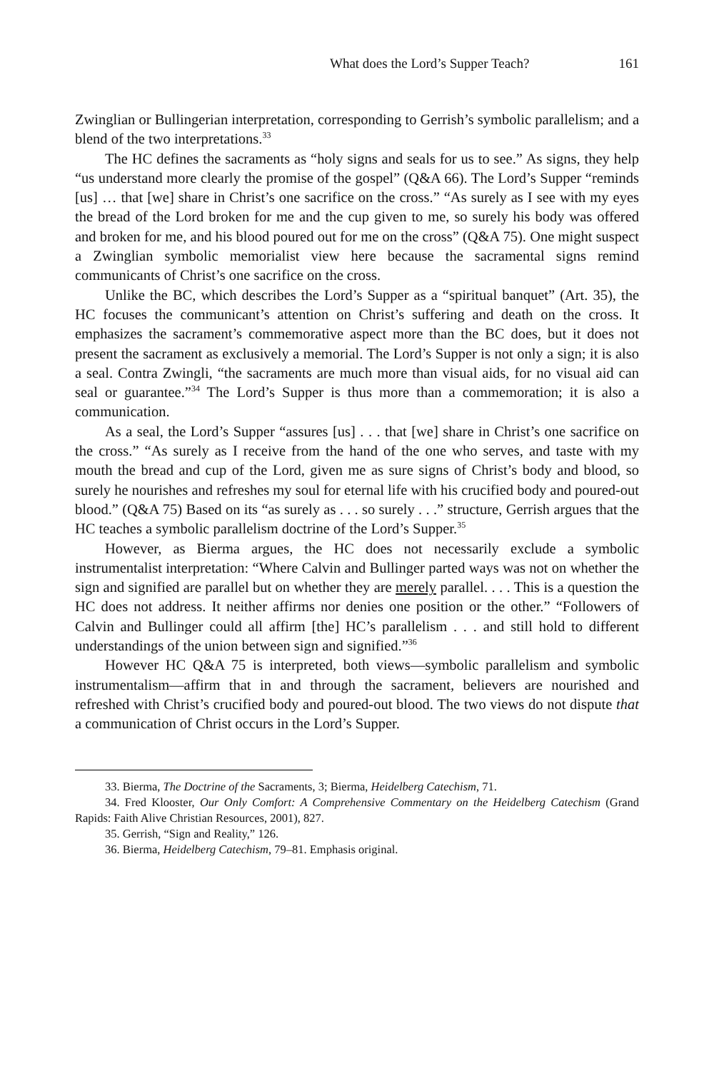What does the Lord’s Supper Teach? 161
Zwinglian or Bullingerian interpretation, corresponding to Gerrish’s symbolic parallelism; and a blend of the two interpretations.<sup>33</sup>
The HC defines the sacraments as “holy signs and seals for us to see.” As signs, they help “us understand more clearly the promise of the gospel” (Q&A 66). The Lord’s Supper “reminds [us] … that [we] share in Christ’s one sacrifice on the cross.” “As surely as I see with my eyes the bread of the Lord broken for me and the cup given to me, so surely his body was offered and broken for me, and his blood poured out for me on the cross” (Q&A 75). One might suspect a Zwinglian symbolic memorialist view here because the sacramental signs remind communicants of Christ’s one sacrifice on the cross.
Unlike the BC, which describes the Lord’s Supper as a “spiritual banquet” (Art. 35), the HC focuses the communicant’s attention on Christ’s suffering and death on the cross. It emphasizes the sacrament’s commemorative aspect more than the BC does, but it does not present the sacrament as exclusively a memorial. The Lord’s Supper is not only a sign; it is also a seal. Contra Zwingli, “the sacraments are much more than visual aids, for no visual aid can seal or guarantee.”<sup>34</sup> The Lord’s Supper is thus more than a commemoration; it is also a communication.
As a seal, the Lord’s Supper “assures [us] . . . that [we] share in Christ’s one sacrifice on the cross.” “As surely as I receive from the hand of the one who serves, and taste with my mouth the bread and cup of the Lord, given me as sure signs of Christ’s body and blood, so surely he nourishes and refreshes my soul for eternal life with his crucified body and poured-out blood.” (Q&A 75) Based on its “as surely as . . . so surely . . .” structure, Gerrish argues that the HC teaches a symbolic parallelism doctrine of the Lord’s Supper.<sup>35</sup>
However, as Bierma argues, the HC does not necessarily exclude a symbolic instrumentalist interpretation: “Where Calvin and Bullinger parted ways was not on whether the sign and signified are parallel but on whether they are merely parallel. . . . This is a question the HC does not address. It neither affirms nor denies one position or the other.” “Followers of Calvin and Bullinger could all affirm [the] HC’s parallelism . . . and still hold to different understandings of the union between sign and signified.”<sup>36</sup>
However HC Q&A 75 is interpreted, both views—symbolic parallelism and symbolic instrumentalism—affirm that in and through the sacrament, believers are nourished and refreshed with Christ’s crucified body and poured-out blood. The two views do not dispute that a communication of Christ occurs in the Lord’s Supper.
33. Bierma, The Doctrine of the Sacraments, 3; Bierma, Heidelberg Catechism, 71.
34. Fred Klooster, Our Only Comfort: A Comprehensive Commentary on the Heidelberg Catechism (Grand Rapids: Faith Alive Christian Resources, 2001), 827.
35. Gerrish, “Sign and Reality,” 126.
36. Bierma, Heidelberg Catechism, 79–81. Emphasis original.